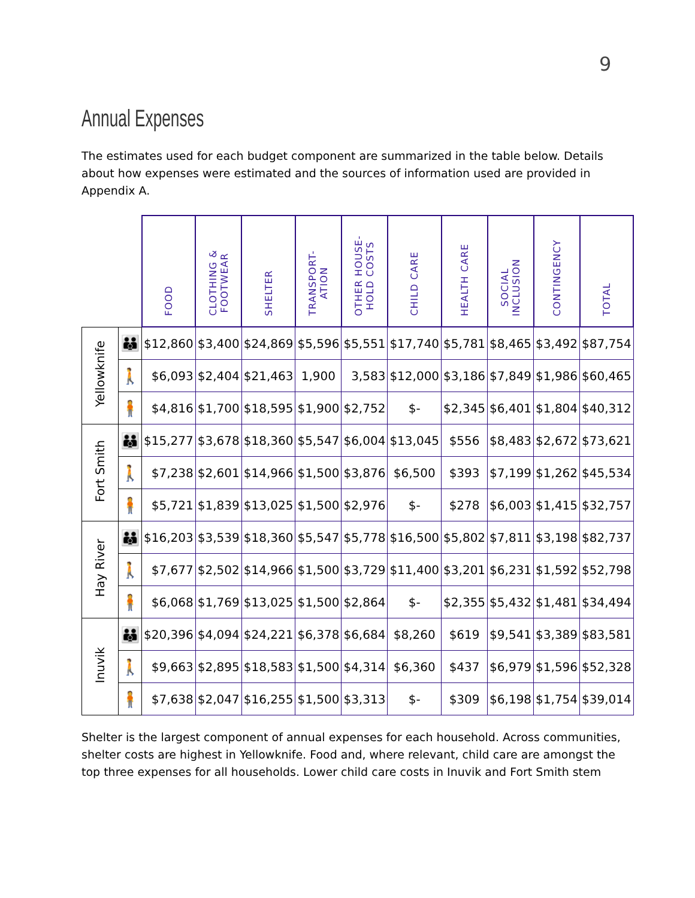9
Annual Expenses
The estimates used for each budget component are summarized in the table below. Details about how expenses were estimated and the sources of information used are provided in Appendix A.
| | | FOOD | CLOTHING & FOOTWEAR | SHELTER | TRANSPORT- ATION | OTHER HOUSE- HOLD COSTS | CHILD CARE | HEALTH CARE | SOCIAL INCLUSION | CONTINGENCY | TOTAL |
| Yellowknife | 👪 | $12,860 | $3,400 | $24,869 | $5,596 | $5,551 | $17,740 | $5,781 | $8,465 | $3,492 | $87,754 |
| | 🚶 | $6,093 | $2,404 | $21,463 | 1,900 | 3,583 | $12,000 | $3,186 | $7,849 | $1,986 | $60,465 |
| | 🧍 | $4,816 | $1,700 | $18,595 | $1,900 | $2,752 | $- | $2,345 | $6,401 | $1,804 | $40,312 |
| Fort Smith | 👪 | $15,277 | $3,678 | $18,360 | $5,547 | $6,004 | $13,045 | $556 | $8,483 | $2,672 | $73,621 |
| | 🚶 | $7,238 | $2,601 | $14,966 | $1,500 | $3,876 | $6,500 | $393 | $7,199 | $1,262 | $45,534 |
| | 🧍 | $5,721 | $1,839 | $13,025 | $1,500 | $2,976 | $- | $278 | $6,003 | $1,415 | $32,757 |
| Hay River | 👪 | $16,203 | $3,539 | $18,360 | $5,547 | $5,778 | $16,500 | $5,802 | $7,811 | $3,198 | $82,737 |
| | 🚶 | $7,677 | $2,502 | $14,966 | $1,500 | $3,729 | $11,400 | $3,201 | $6,231 | $1,592 | $52,798 |
| | 🧍 | $6,068 | $1,769 | $13,025 | $1,500 | $2,864 | $- | $2,355 | $5,432 | $1,481 | $34,494 |
| Inuvik | 👪 | $20,396 | $4,094 | $24,221 | $6,378 | $6,684 | $8,260 | $619 | $9,541 | $3,389 | $83,581 |
| | 🚶 | $9,663 | $2,895 | $18,583 | $1,500 | $4,314 | $6,360 | $437 | $6,979 | $1,596 | $52,328 |
| | 🧍 | $7,638 | $2,047 | $16,255 | $1,500 | $3,313 | $- | $309 | $6,198 | $1,754 | $39,014 |
Shelter is the largest component of annual expenses for each household. Across communities, shelter costs are highest in Yellowknife. Food and, where relevant, child care are amongst the top three expenses for all households. Lower child care costs in Inuvik and Fort Smith stem